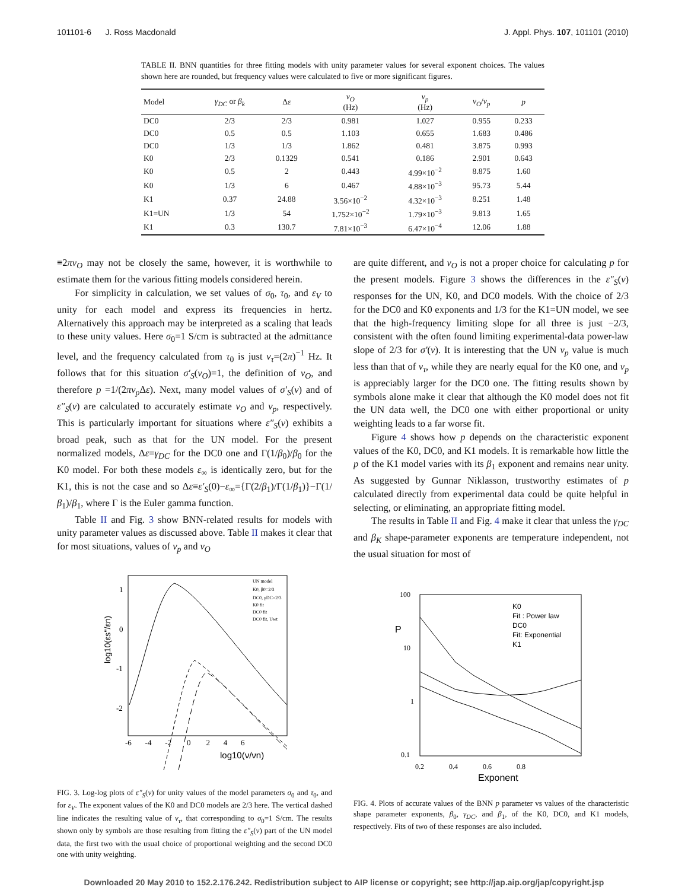101101-6 J. Ross Macdonald J. Appl. Phys. 107, 101101 (2010)
TABLE II. BNN quantities for three fitting models with unity parameter values for several exponent choices. The values shown here are rounded, but frequency values were calculated to five or more significant figures.
| Model | γ<sub>DC</sub> or β<sub>k</sub> | Δ ε | ν<sub>O</sub> (Hz) | ν<sub>p</sub> (Hz) | ν<sub>O</sub> / ν<sub>p</sub> | p |
| --- | --- | --- | --- | --- | --- | --- |
| DC0 | 2/3 | 2/3 | 0.981 | 1.027 | 0.955 | 0.233 |
| DC0 | 0.5 | 0.5 | 1.103 | 0.655 | 1.683 | 0.486 |
| DC0 | 1/3 | 1/3 | 1.862 | 0.481 | 3.875 | 0.993 |
| K0 | 2/3 | 0.1329 | 0.541 | 0.186 | 2.901 | 0.643 |
| K0 | 0.5 | 2 | 0.443 | 4.99×10<sup>−2</sup> | 8.875 | 1.60 |
| K0 | 1/3 | 6 | 0.467 | 4.88×10<sup>−3</sup> | 95.73 | 5.44 |
| K1 | 0.37 | 24.88 | 3.56×10<sup>−2</sup> | 4.32×10<sup>−3</sup> | 8.251 | 1.48 |
| K1=UN | 1/3 | 54 | 1.752×10<sup>−2</sup> | 1.79×10<sup>−3</sup> | 9.813 | 1.65 |
| K1 | 0.3 | 130.7 | 7.81×10<sup>−3</sup> | 6.47×10<sup>−4</sup> | 12.06 | 1.88 |
≡2πν<sub>O</sub> may not be closely the same, however, it is worthwhile to estimate them for the various fitting models considered herein.
For simplicity in calculation, we set values of σ<sub>0</sub>, τ<sub>0</sub>, and ε<sub>V</sub> to unity for each model and express its frequencies in hertz. Alternatively this approach may be interpreted as a scaling that leads to these unity values. Here σ<sub>0</sub>=1 S/cm is subtracted at the admittance level, and the frequency calculated from τ<sub>0</sub> is just ν<sub>τ</sub>=(2π)<sup>−1</sup> Hz. It follows that for this situation σ′<sub>S</sub>(ν<sub>O</sub>)=1, the definition of ν<sub>O</sub>, and therefore p =1/(2πν<sub>p</sub> Δε). Next, many model values of σ′<sub>S</sub>(ν) and of ε″<sub>S</sub>(ν) are calculated to accurately estimate ν<sub>O</sub> and ν<sub>p</sub>, respectively. This is particularly important for situations where ε″<sub>S</sub>(ν) exhibits a broad peak, such as that for the UN model. For the present normalized models, Δε=γ<sub>DC</sub> for the DC0 one and Γ(1/β<sub>0</sub>)/β<sub>0</sub> for the K0 model. For both these models ε<sub>∞</sub> is identically zero, but for the K1, this is not the case and so Δε≡ε′<sub>S</sub>(0)−ε<sub>∞</sub>={Γ(2/β<sub>1</sub>)/Γ(1/β<sub>1</sub>)}−Γ(1/β<sub>1</sub>)/β<sub>1</sub>, where Γ is the Euler gamma function.
Table II and Fig. 3 show BNN-related results for models with unity parameter values as discussed above. Table II makes it clear that for most situations, values of ν<sub>p</sub> and ν<sub>O</sub>
log10(εs''/εn)
1
0
-1
-2
-6 -4 -2 0 2 4 6
log10(ν/νn)
UN model
K0, β0=2/3
DC0, γDC=2/3
K0 fit
DC0 fit
DC0 fit, Uwt
FIG. 3. Log-log plots of ε″<sub>S</sub>(ν) for unity values of the model parameters σ<sub>0</sub> and τ<sub>0</sub>, and for ε<sub>V</sub>. The exponent values of the K0 and DC0 models are 2/3 here. The vertical dashed line indicates the resulting value of ν<sub>τ</sub>, that corresponding to σ<sub>0</sub>=1 S/cm. The results shown only by symbols are those resulting from fitting the ε″<sub>S</sub>(ν) part of the UN model data, the first two with the usual choice of proportional weighting and the second DC0 one with unity weighting.
are quite different, and ν<sub>O</sub> is not a proper choice for calculating p for the present models. Figure 3 shows the differences in the ε″<sub>S</sub>(ν) responses for the UN, K0, and DC0 models. With the choice of 2/3 for the DC0 and K0 exponents and 1/3 for the K1=UN model, we see that the high-frequency limiting slope for all three is just −2/3, consistent with the often found limiting experimental-data power-law slope of 2/3 for σ′(ν). It is interesting that the UN ν<sub>p</sub> value is much less than that of ν<sub>τ</sub>, while they are nearly equal for the K0 one, and ν<sub>p</sub> is appreciably larger for the DC0 one. The fitting results shown by symbols alone make it clear that although the K0 model does not fit the UN data well, the DC0 one with either proportional or unity weighting leads to a far worse fit.
Figure 4 shows how p depends on the characteristic exponent values of the K0, DC0, and K1 models. It is remarkable how little the p of the K1 model varies with its β<sub>1</sub> exponent and remains near unity. As suggested by Gunnar Niklasson, trustworthy estimates of p calculated directly from experimental data could be quite helpful in selecting, or eliminating, an appropriate fitting model.
The results in Table II and Fig. 4 make it clear that unless the γ<sub>DC</sub> and β<sub>K</sub> shape-parameter exponents are temperature independent, not the usual situation for most of
100
10
1
0.1
P
0.2 0.4 0.6 0.8
Exponent
K0
Fit : Power law
DC0
Fit: Exponential
K1
FIG. 4. Plots of accurate values of the BNN p parameter vs values of the characteristic shape parameter exponents, β<sub>0</sub>, γ<sub>DC</sub>, and β<sub>1</sub>, of the K0, DC0, and K1 models, respectively. Fits of two of these responses are also included.
Downloaded 20 May 2010 to 152.2.176.242. Redistribution subject to AIP license or copyright; see http://jap.aip.org/jap/copyright.jsp